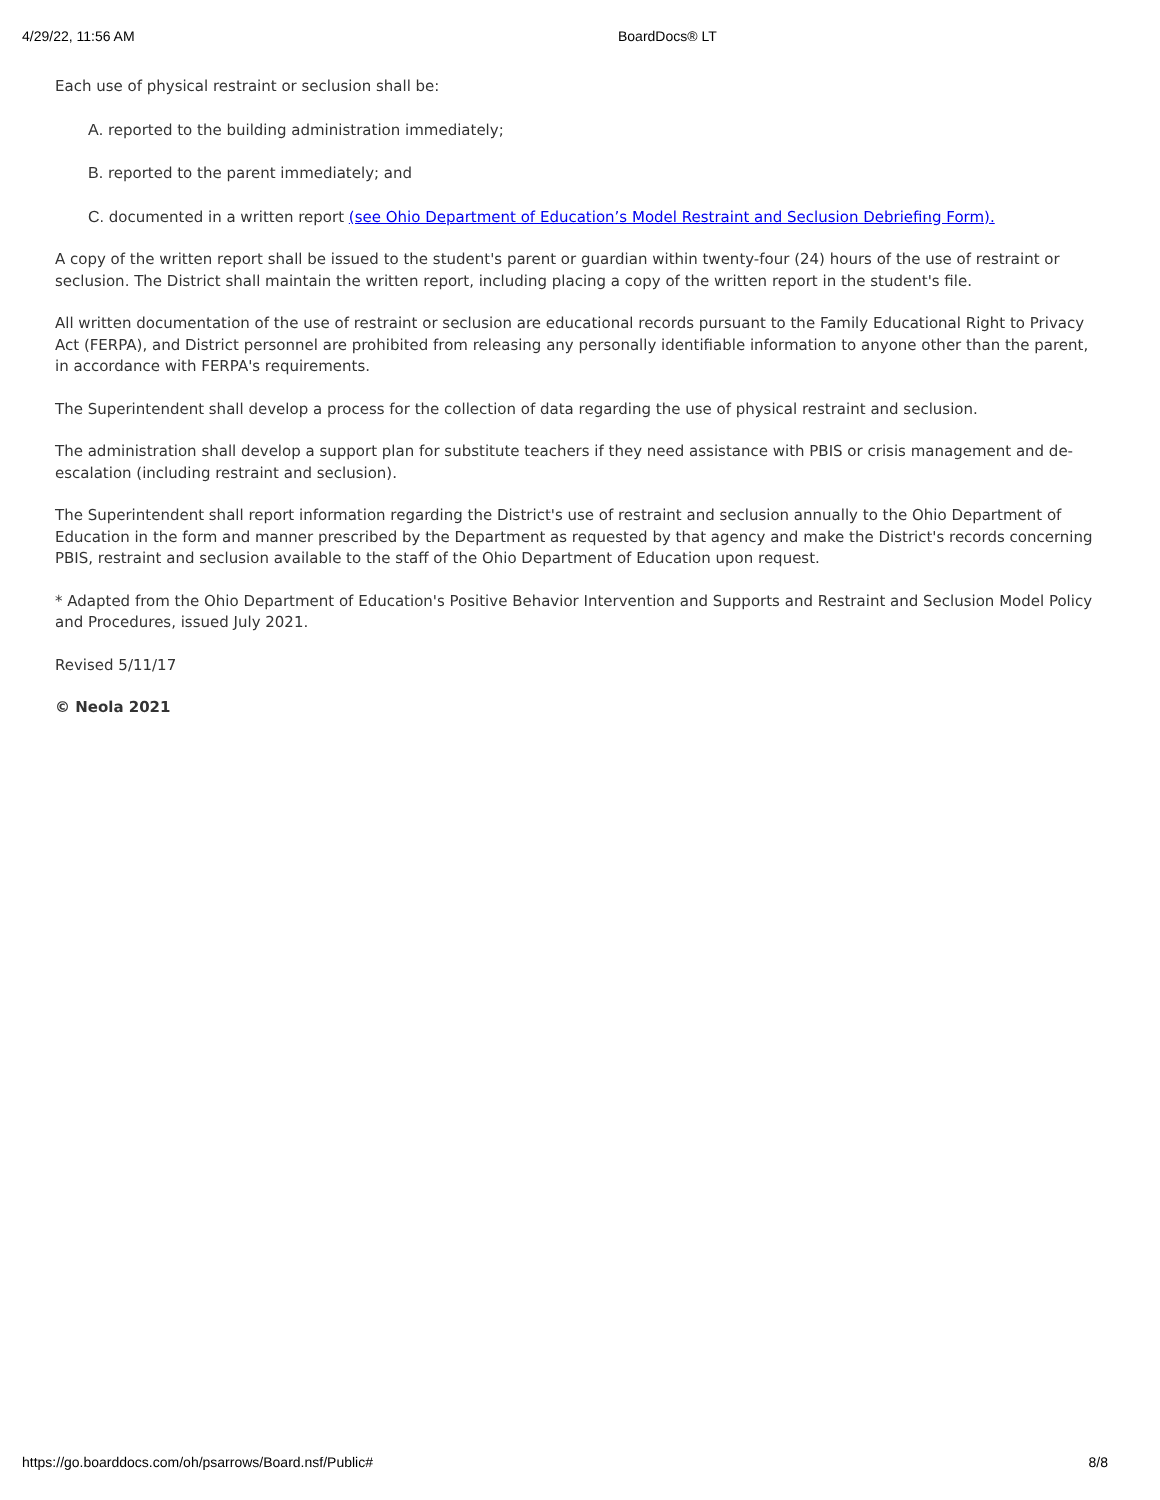4/29/22, 11:56 AM BoardDocs® LT
Each use of physical restraint or seclusion shall be:
A. reported to the building administration immediately;
B. reported to the parent immediately; and
C. documented in a written report (see Ohio Department of Education’s Model Restraint and Seclusion Debriefing Form).
A copy of the written report shall be issued to the student's parent or guardian within twenty-four (24) hours of the use of restraint or seclusion. The District shall maintain the written report, including placing a copy of the written report in the student's file.
All written documentation of the use of restraint or seclusion are educational records pursuant to the Family Educational Right to Privacy Act (FERPA), and District personnel are prohibited from releasing any personally identifiable information to anyone other than the parent, in accordance with FERPA's requirements.
The Superintendent shall develop a process for the collection of data regarding the use of physical restraint and seclusion.
The administration shall develop a support plan for substitute teachers if they need assistance with PBIS or crisis management and de-escalation (including restraint and seclusion).
The Superintendent shall report information regarding the District's use of restraint and seclusion annually to the Ohio Department of Education in the form and manner prescribed by the Department as requested by that agency and make the District's records concerning PBIS, restraint and seclusion available to the staff of the Ohio Department of Education upon request.
* Adapted from the Ohio Department of Education's Positive Behavior Intervention and Supports and Restraint and Seclusion Model Policy and Procedures, issued July 2021.
Revised 5/11/17
© Neola 2021
https://go.boarddocs.com/oh/psarrows/Board.nsf/Public# 8/8